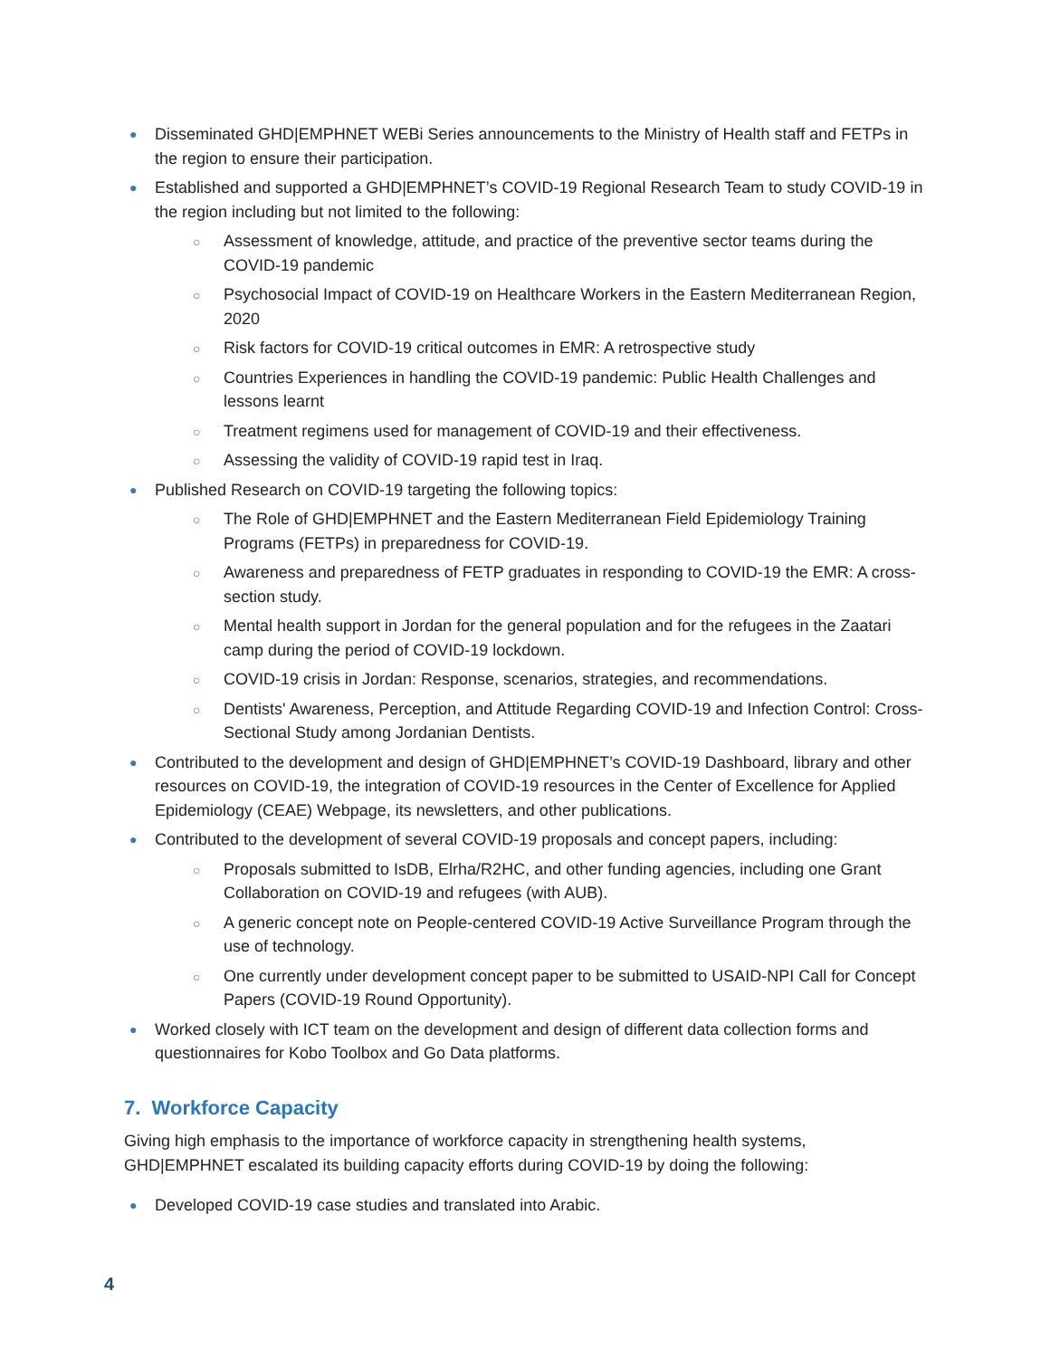● Disseminated GHD|EMPHNET WEBi Series announcements to the Ministry of Health staff and FETPs in the region to ensure their participation.
● Established and supported a GHD|EMPHNET’s COVID-19 Regional Research Team to study COVID-19 in the region including but not limited to the following:
○ Assessment of knowledge, attitude, and practice of the preventive sector teams during the COVID-19 pandemic
○ Psychosocial Impact of COVID-19 on Healthcare Workers in the Eastern Mediterranean Region, 2020
○ Risk factors for COVID-19 critical outcomes in EMR: A retrospective study
○ Countries Experiences in handling the COVID-19 pandemic: Public Health Challenges and lessons learnt
○ Treatment regimens used for management of COVID-19 and their effectiveness.
○ Assessing the validity of COVID-19 rapid test in Iraq.
● Published Research on COVID-19 targeting the following topics:
○ The Role of GHD|EMPHNET and the Eastern Mediterranean Field Epidemiology Training Programs (FETPs) in preparedness for COVID-19.
○ Awareness and preparedness of FETP graduates in responding to COVID-19 the EMR: A cross-section study.
○ Mental health support in Jordan for the general population and for the refugees in the Zaatari camp during the period of COVID-19 lockdown.
○ COVID-19 crisis in Jordan: Response, scenarios, strategies, and recommendations.
○ Dentists' Awareness, Perception, and Attitude Regarding COVID-19 and Infection Control: Cross-Sectional Study among Jordanian Dentists.
● Contributed to the development and design of GHD|EMPHNET’s COVID-19 Dashboard, library and other resources on COVID-19, the integration of COVID-19 resources in the Center of Excellence for Applied Epidemiology (CEAE) Webpage, its newsletters, and other publications.
● Contributed to the development of several COVID-19 proposals and concept papers, including:
○ Proposals submitted to IsDB, Elrha/R2HC, and other funding agencies, including one Grant Collaboration on COVID-19 and refugees (with AUB).
○ A generic concept note on People-centered COVID-19 Active Surveillance Program through the use of technology.
○ One currently under development concept paper to be submitted to USAID-NPI Call for Concept Papers (COVID-19 Round Opportunity).
● Worked closely with ICT team on the development and design of different data collection forms and questionnaires for Kobo Toolbox and Go Data platforms.
7. Workforce Capacity
Giving high emphasis to the importance of workforce capacity in strengthening health systems, GHD|EMPHNET escalated its building capacity efforts during COVID-19 by doing the following:
● Developed COVID-19 case studies and translated into Arabic.
4